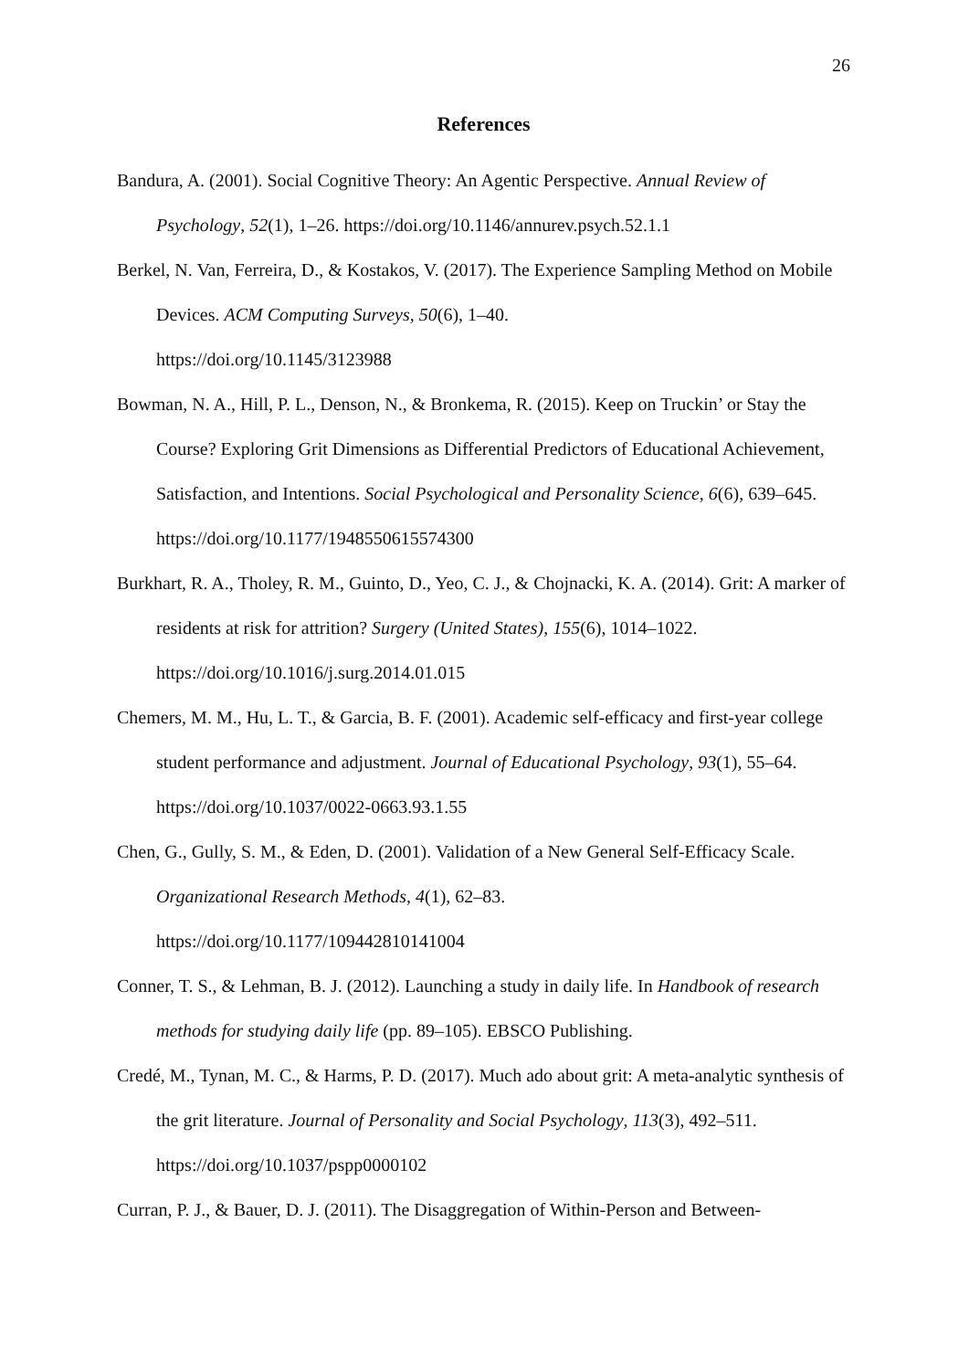26
References
Bandura, A. (2001). Social Cognitive Theory: An Agentic Perspective. Annual Review of Psychology, 52(1), 1–26. https://doi.org/10.1146/annurev.psych.52.1.1
Berkel, N. Van, Ferreira, D., & Kostakos, V. (2017). The Experience Sampling Method on Mobile Devices. ACM Computing Surveys, 50(6), 1–40.
https://doi.org/10.1145/3123988
Bowman, N. A., Hill, P. L., Denson, N., & Bronkema, R. (2015). Keep on Truckin’ or Stay the Course? Exploring Grit Dimensions as Differential Predictors of Educational Achievement, Satisfaction, and Intentions. Social Psychological and Personality Science, 6(6), 639–645. https://doi.org/10.1177/1948550615574300
Burkhart, R. A., Tholey, R. M., Guinto, D., Yeo, C. J., & Chojnacki, K. A. (2014). Grit: A marker of residents at risk for attrition? Surgery (United States), 155(6), 1014–1022. https://doi.org/10.1016/j.surg.2014.01.015
Chemers, M. M., Hu, L. T., & Garcia, B. F. (2001). Academic self-efficacy and first-year college student performance and adjustment. Journal of Educational Psychology, 93(1), 55–64. https://doi.org/10.1037/0022-0663.93.1.55
Chen, G., Gully, S. M., & Eden, D. (2001). Validation of a New General Self-Efficacy Scale. Organizational Research Methods, 4(1), 62–83.
https://doi.org/10.1177/109442810141004
Conner, T. S., & Lehman, B. J. (2012). Launching a study in daily life. In Handbook of research methods for studying daily life (pp. 89–105). EBSCO Publishing.
Credé, M., Tynan, M. C., & Harms, P. D. (2017). Much ado about grit: A meta-analytic synthesis of the grit literature. Journal of Personality and Social Psychology, 113(3), 492–511. https://doi.org/10.1037/pspp0000102
Curran, P. J., & Bauer, D. J. (2011). The Disaggregation of Within-Person and Between-